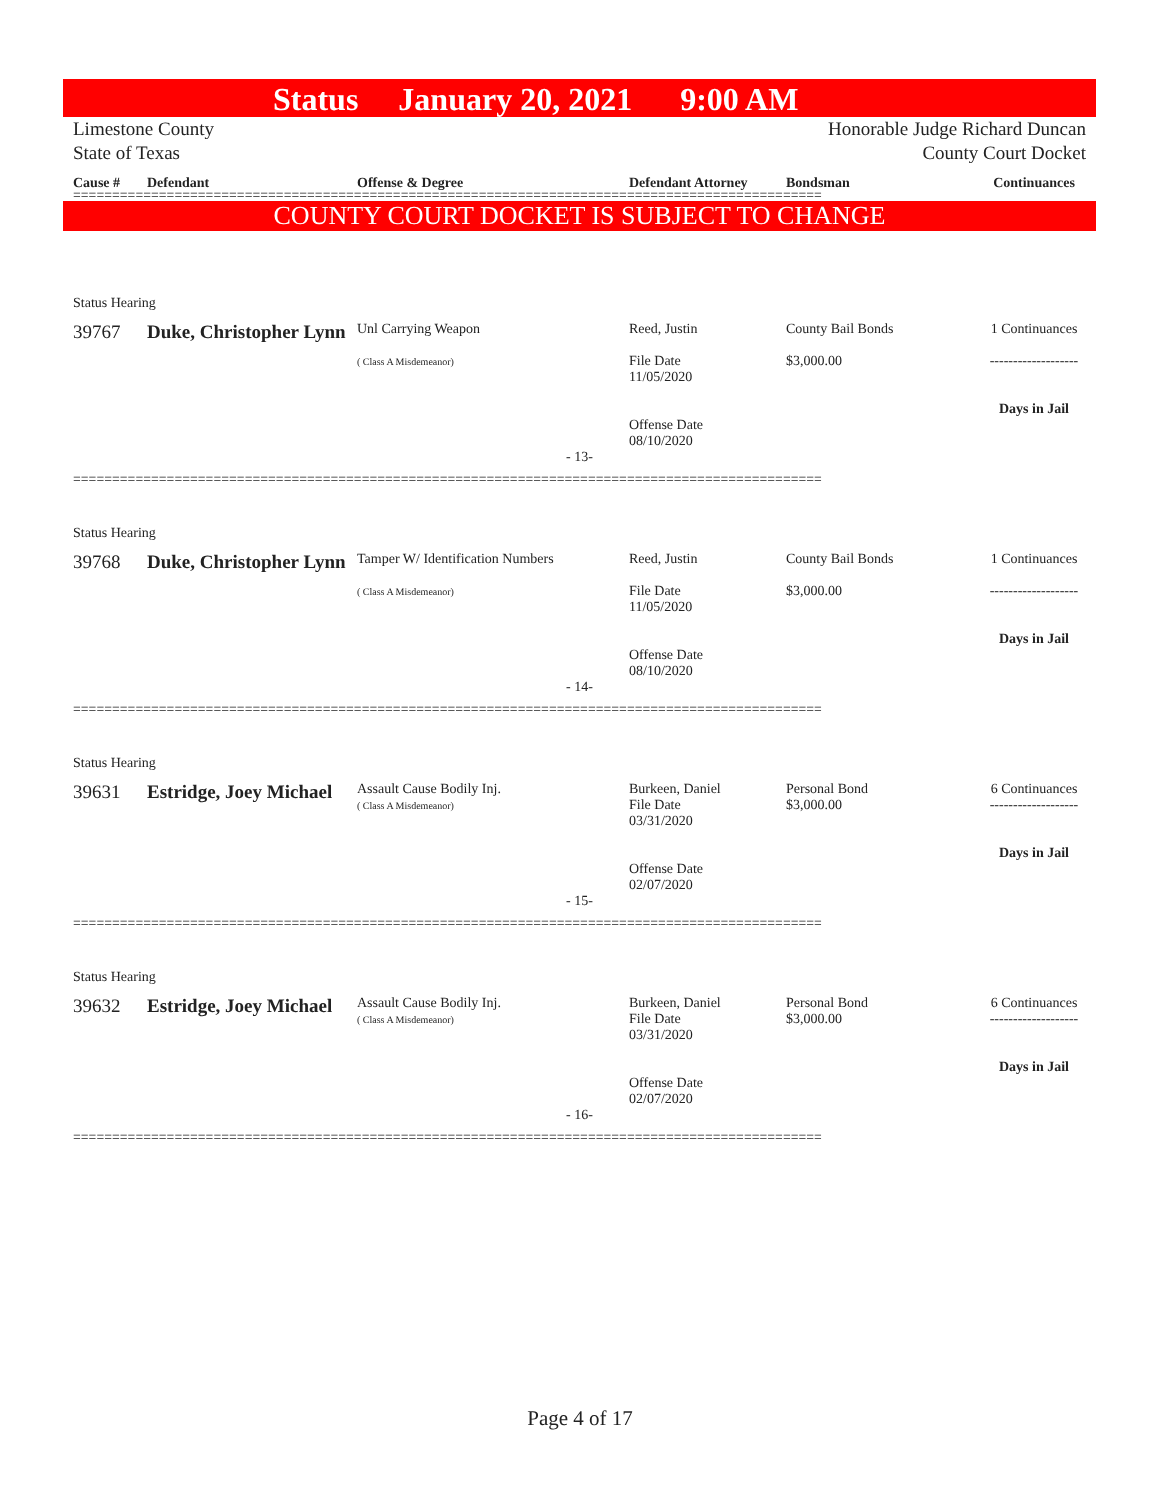Status January 20, 2021 9:00 AM
Limestone County
State of Texas
Honorable Judge Richard Duncan
County Court Docket
Cause # Defendant Offense & Degree Defendant Attorney Bondsman Continuances
================================================================================================
COUNTY COURT DOCKET IS SUBJECT TO CHANGE
Status Hearing
39767 Duke, Christopher Lynn
Unl Carrying Weapon
( Class A Misdemeanor)
Reed, Justin
File Date
11/05/2020
Offense Date
08/10/2020
County Bail Bonds
$3,000.00
1 Continuances
-------------------
Days in Jail
- 13-
================================================================================================
Status Hearing
39768 Duke, Christopher Lynn
Tamper W/ Identification Numbers
( Class A Misdemeanor)
Reed, Justin
File Date
11/05/2020
Offense Date
08/10/2020
County Bail Bonds
$3,000.00
1 Continuances
-------------------
Days in Jail
- 14-
================================================================================================
Status Hearing
39631 Estridge, Joey Michael
Assault Cause Bodily Inj.
( Class A Misdemeanor)
Burkeen, Daniel
File Date
03/31/2020
Offense Date
02/07/2020
Personal Bond
$3,000.00
6 Continuances
-------------------
Days in Jail
- 15-
================================================================================================
Status Hearing
39632 Estridge, Joey Michael
Assault Cause Bodily Inj.
( Class A Misdemeanor)
Burkeen, Daniel
File Date
03/31/2020
Offense Date
02/07/2020
Personal Bond
$3,000.00
6 Continuances
-------------------
Days in Jail
- 16-
================================================================================================
Page 4 of 17